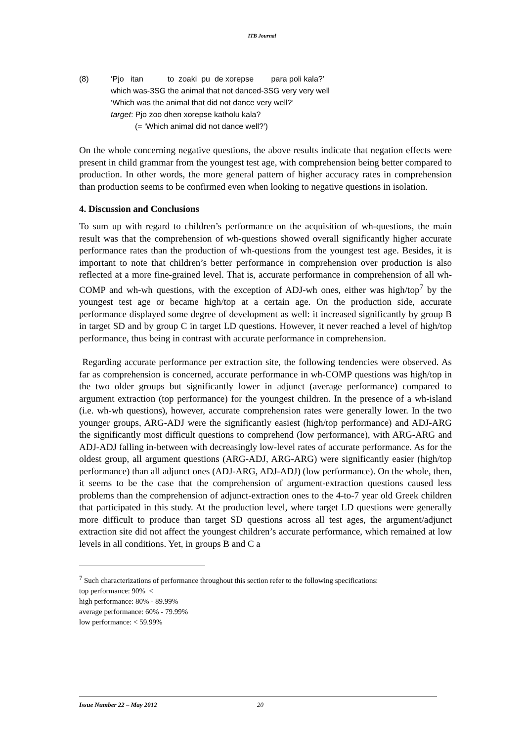ITB Journal
(8) ‘Pjo itan to zoaki pu de xorepse para poli kala?’
which was-3SG the animal that not danced-3SG very very well
‘Which was the animal that did not dance very well?’
target: Pjo zoo dhen xorepse katholu kala?
(= ‘Which animal did not dance well?’)
On the whole concerning negative questions, the above results indicate that negation effects were present in child grammar from the youngest test age, with comprehension being better compared to production. In other words, the more general pattern of higher accuracy rates in comprehension than production seems to be confirmed even when looking to negative questions in isolation.
4. Discussion and Conclusions
To sum up with regard to children’s performance on the acquisition of wh-questions, the main result was that the comprehension of wh-questions showed overall significantly higher accurate performance rates than the production of wh-questions from the youngest test age. Besides, it is important to note that children’s better performance in comprehension over production is also reflected at a more fine-grained level. That is, accurate performance in comprehension of all wh-COMP and wh-wh questions, with the exception of ADJ-wh ones, either was high/top<sup>7</sup> by the youngest test age or became high/top at a certain age. On the production side, accurate performance displayed some degree of development as well: it increased significantly by group B in target SD and by group C in target LD questions. However, it never reached a level of high/top performance, thus being in contrast with accurate performance in comprehension.
Regarding accurate performance per extraction site, the following tendencies were observed. As far as comprehension is concerned, accurate performance in wh-COMP questions was high/top in the two older groups but significantly lower in adjunct (average performance) compared to argument extraction (top performance) for the youngest children. In the presence of a wh-island (i.e. wh-wh questions), however, accurate comprehension rates were generally lower. In the two younger groups, ARG-ADJ were the significantly easiest (high/top performance) and ADJ-ARG the significantly most difficult questions to comprehend (low performance), with ARG-ARG and ADJ-ADJ falling in-between with decreasingly low-level rates of accurate performance. As for the oldest group, all argument questions (ARG-ADJ, ARG-ARG) were significantly easier (high/top performance) than all adjunct ones (ADJ-ARG, ADJ-ADJ) (low performance). On the whole, then, it seems to be the case that the comprehension of argument-extraction questions caused less problems than the comprehension of adjunct-extraction ones to the 4-to-7 year old Greek children that participated in this study. At the production level, where target LD questions were generally more difficult to produce than target SD questions across all test ages, the argument/adjunct extraction site did not affect the youngest children’s accurate performance, which remained at low levels in all conditions. Yet, in groups B and C a
<sup>7</sup> Such characterizations of performance throughout this section refer to the following specifications:
top performance: 90% <
high performance: 80% - 89.99%
average performance: 60% - 79.99%
low performance: < 59.99%
Issue Number 22 – May 2012 20